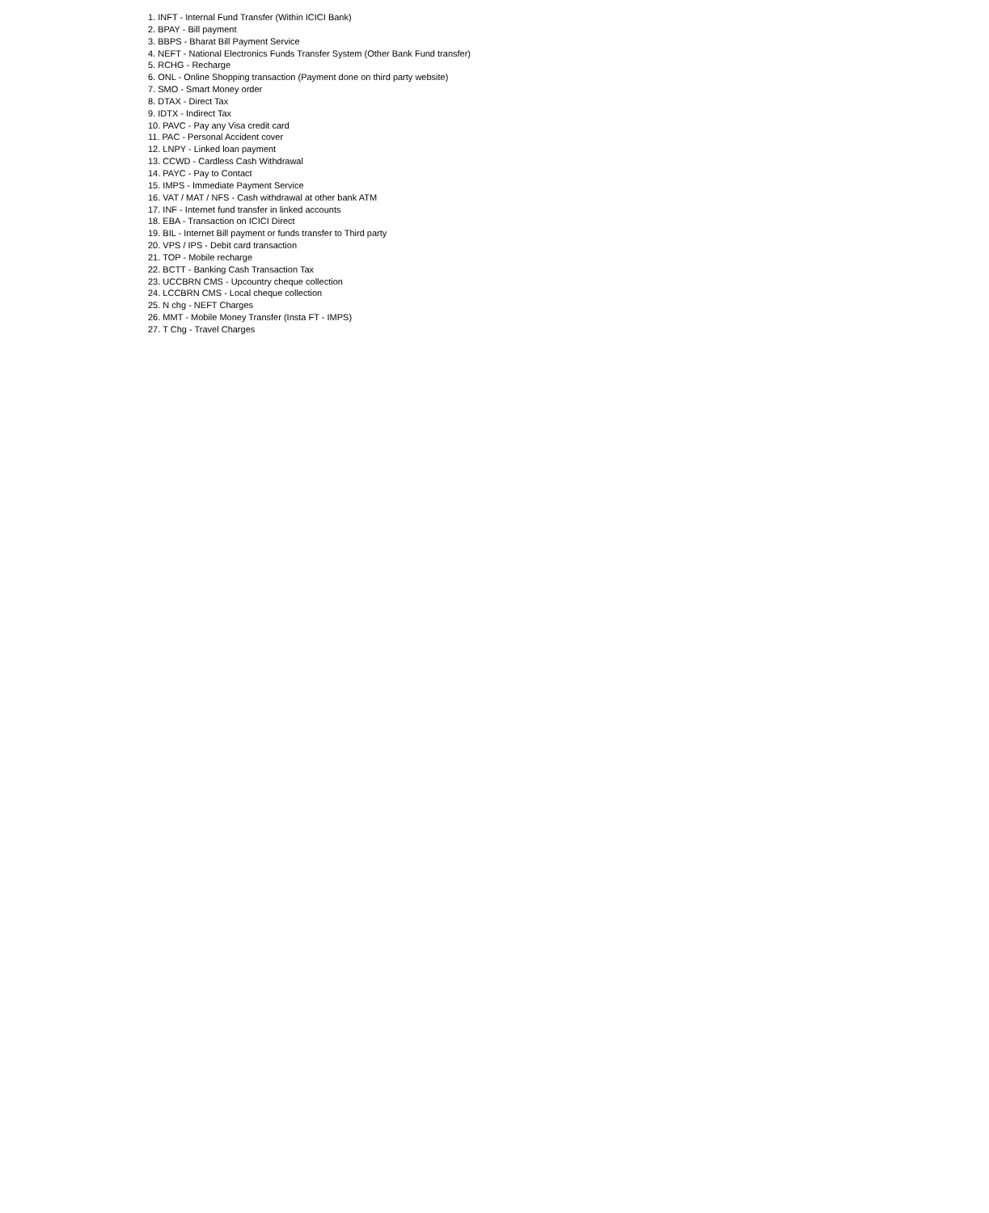1. INFT - Internal Fund Transfer (Within ICICI Bank)
2. BPAY - Bill payment
3. BBPS - Bharat Bill Payment Service
4. NEFT - National Electronics Funds Transfer System (Other Bank Fund transfer)
5. RCHG - Recharge
6. ONL - Online Shopping transaction (Payment done on third party website)
7. SMO - Smart Money order
8. DTAX - Direct Tax
9. IDTX - Indirect Tax
10. PAVC - Pay any Visa credit card
11. PAC - Personal Accident cover
12. LNPY - Linked loan payment
13. CCWD - Cardless Cash Withdrawal
14. PAYC - Pay to Contact
15. IMPS - Immediate Payment Service
16. VAT / MAT / NFS - Cash withdrawal at other bank ATM
17. INF - Internet fund transfer in linked accounts
18. EBA - Transaction on ICICI Direct
19. BIL - Internet Bill payment or funds transfer to Third party
20. VPS / IPS - Debit card transaction
21. TOP - Mobile recharge
22. BCTT - Banking Cash Transaction Tax
23. UCCBRN CMS - Upcountry cheque collection
24. LCCBRN CMS - Local cheque collection
25. N chg - NEFT Charges
26. MMT - Mobile Money Transfer (Insta FT - IMPS)
27. T Chg - Travel Charges